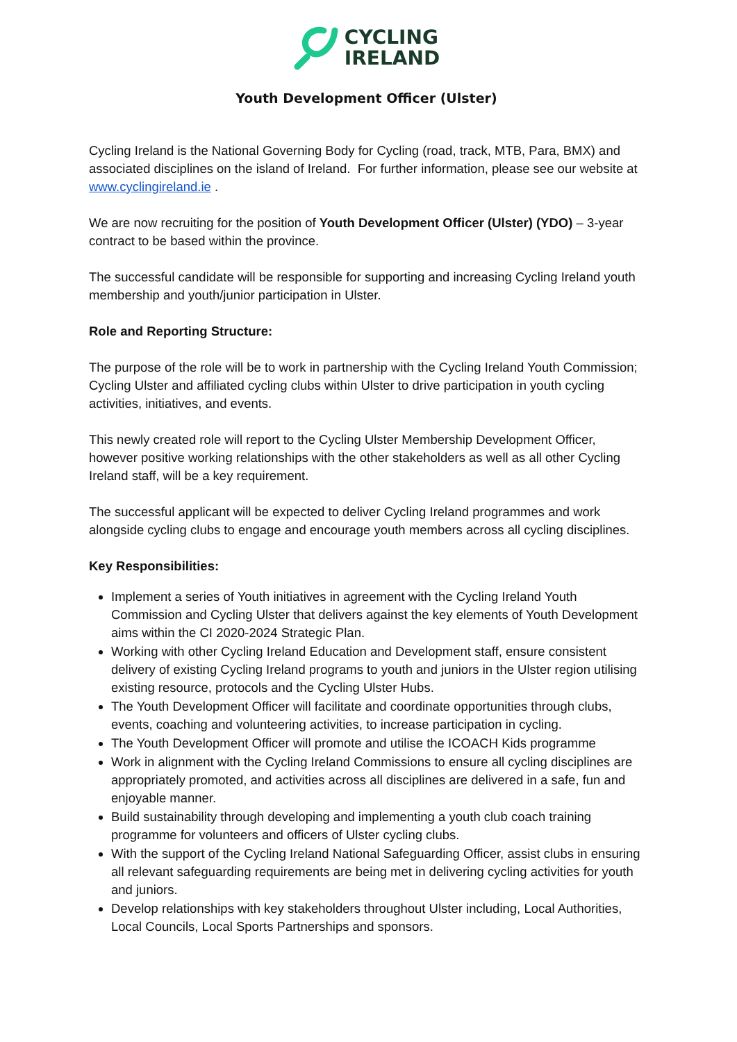CYCLING
IRELAND
Youth Development Officer (Ulster)
Cycling Ireland is the National Governing Body for Cycling (road, track, MTB, Para, BMX) and associated disciplines on the island of Ireland. For further information, please see our website at www.cyclingireland.ie .
We are now recruiting for the position of Youth Development Officer (Ulster) (YDO) – 3-year contract to be based within the province.
The successful candidate will be responsible for supporting and increasing Cycling Ireland youth membership and youth/junior participation in Ulster.
Role and Reporting Structure:
The purpose of the role will be to work in partnership with the Cycling Ireland Youth Commission; Cycling Ulster and affiliated cycling clubs within Ulster to drive participation in youth cycling activities, initiatives, and events.
This newly created role will report to the Cycling Ulster Membership Development Officer, however positive working relationships with the other stakeholders as well as all other Cycling Ireland staff, will be a key requirement.
The successful applicant will be expected to deliver Cycling Ireland programmes and work alongside cycling clubs to engage and encourage youth members across all cycling disciplines.
Key Responsibilities:
Implement a series of Youth initiatives in agreement with the Cycling Ireland Youth Commission and Cycling Ulster that delivers against the key elements of Youth Development aims within the CI 2020-2024 Strategic Plan.
Working with other Cycling Ireland Education and Development staff, ensure consistent delivery of existing Cycling Ireland programs to youth and juniors in the Ulster region utilising existing resource, protocols and the Cycling Ulster Hubs.
The Youth Development Officer will facilitate and coordinate opportunities through clubs, events, coaching and volunteering activities, to increase participation in cycling.
The Youth Development Officer will promote and utilise the ICOACH Kids programme
Work in alignment with the Cycling Ireland Commissions to ensure all cycling disciplines are appropriately promoted, and activities across all disciplines are delivered in a safe, fun and enjoyable manner.
Build sustainability through developing and implementing a youth club coach training programme for volunteers and officers of Ulster cycling clubs.
With the support of the Cycling Ireland National Safeguarding Officer, assist clubs in ensuring all relevant safeguarding requirements are being met in delivering cycling activities for youth and juniors.
Develop relationships with key stakeholders throughout Ulster including, Local Authorities, Local Councils, Local Sports Partnerships and sponsors.